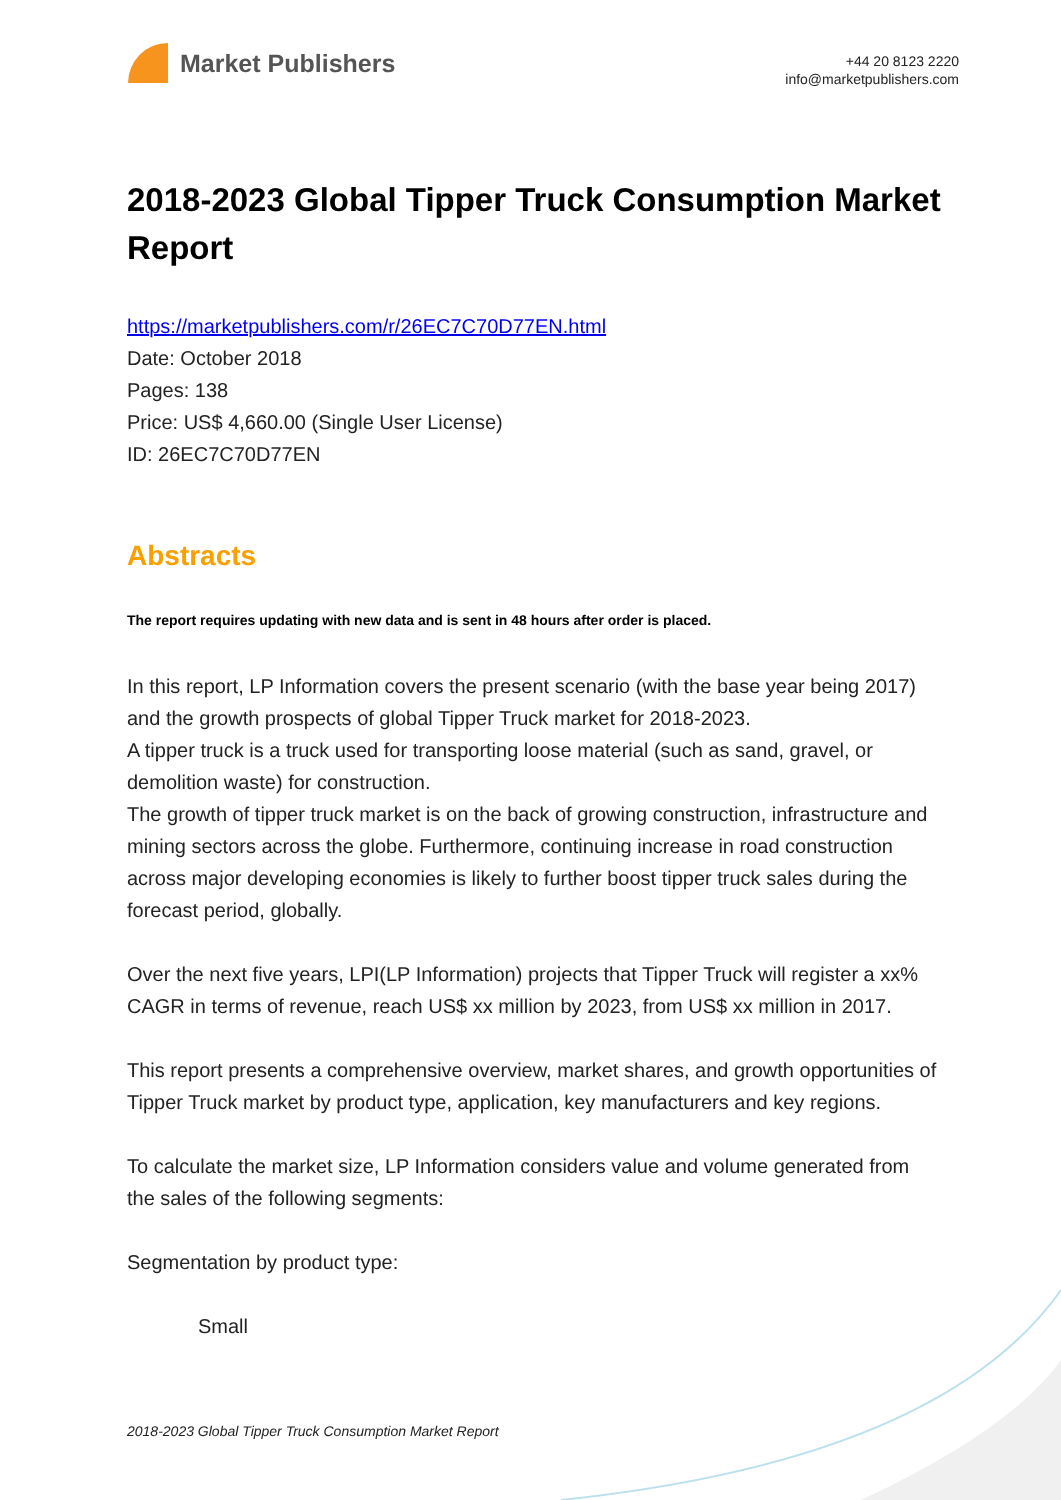Market Publishers
+44 20 8123 2220
info@marketpublishers.com
2018-2023 Global Tipper Truck Consumption Market Report
https://marketpublishers.com/r/26EC7C70D77EN.html
Date: October 2018
Pages: 138
Price: US$ 4,660.00 (Single User License)
ID: 26EC7C70D77EN
Abstracts
The report requires updating with new data and is sent in 48 hours after order is placed.
In this report, LP Information covers the present scenario (with the base year being 2017) and the growth prospects of global Tipper Truck market for 2018-2023.
A tipper truck is a truck used for transporting loose material (such as sand, gravel, or demolition waste) for construction.
The growth of tipper truck market is on the back of growing construction, infrastructure and mining sectors across the globe. Furthermore, continuing increase in road construction across major developing economies is likely to further boost tipper truck sales during the forecast period, globally.
Over the next five years, LPI(LP Information) projects that Tipper Truck will register a xx% CAGR in terms of revenue, reach US$ xx million by 2023, from US$ xx million in 2017.
This report presents a comprehensive overview, market shares, and growth opportunities of Tipper Truck market by product type, application, key manufacturers and key regions.
To calculate the market size, LP Information considers value and volume generated from the sales of the following segments:
Segmentation by product type:
Small
2018-2023 Global Tipper Truck Consumption Market Report